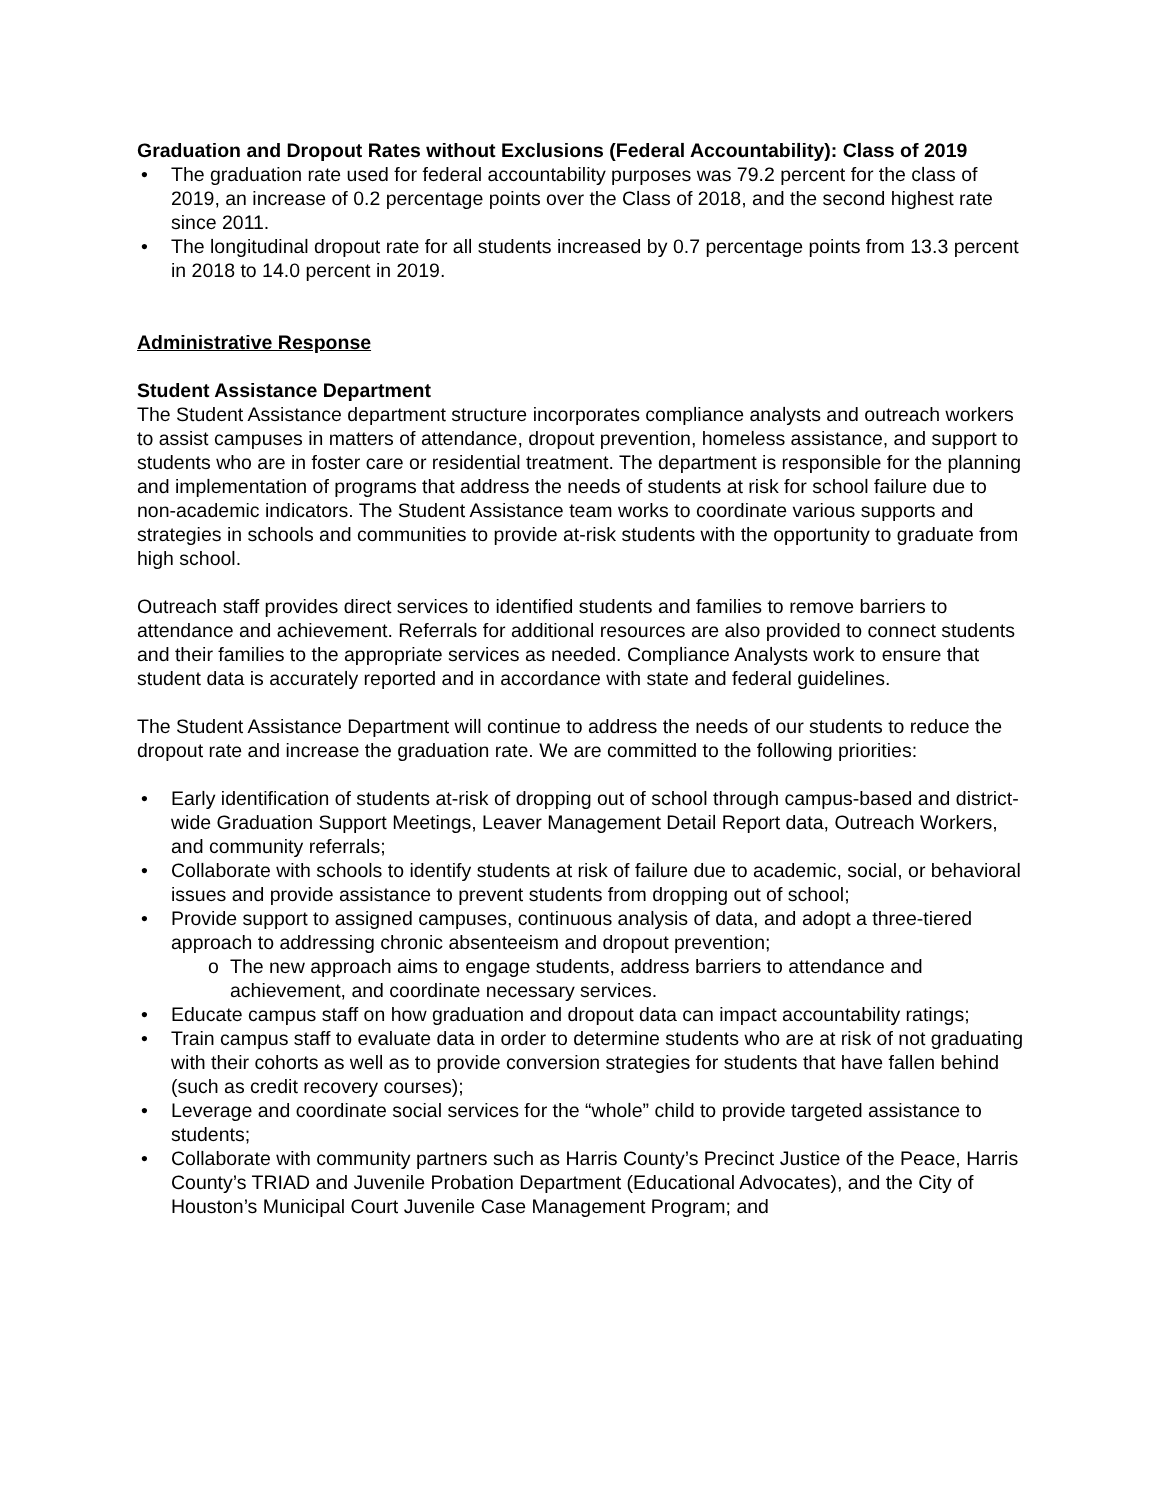Graduation and Dropout Rates without Exclusions (Federal Accountability): Class of 2019
• The graduation rate used for federal accountability purposes was 79.2 percent for the class of 2019, an increase of 0.2 percentage points over the Class of 2018, and the second highest rate since 2011.
• The longitudinal dropout rate for all students increased by 0.7 percentage points from 13.3 percent in 2018 to 14.0 percent in 2019.
Administrative Response
Student Assistance Department
The Student Assistance department structure incorporates compliance analysts and outreach workers to assist campuses in matters of attendance, dropout prevention, homeless assistance, and support to students who are in foster care or residential treatment. The department is responsible for the planning and implementation of programs that address the needs of students at risk for school failure due to non-academic indicators. The Student Assistance team works to coordinate various supports and strategies in schools and communities to provide at-risk students with the opportunity to graduate from high school.
Outreach staff provides direct services to identified students and families to remove barriers to attendance and achievement. Referrals for additional resources are also provided to connect students and their families to the appropriate services as needed. Compliance Analysts work to ensure that student data is accurately reported and in accordance with state and federal guidelines.
The Student Assistance Department will continue to address the needs of our students to reduce the dropout rate and increase the graduation rate. We are committed to the following priorities:
• Early identification of students at-risk of dropping out of school through campus-based and district-wide Graduation Support Meetings, Leaver Management Detail Report data, Outreach Workers, and community referrals;
• Collaborate with schools to identify students at risk of failure due to academic, social, or behavioral issues and provide assistance to prevent students from dropping out of school;
• Provide support to assigned campuses, continuous analysis of data, and adopt a three-tiered approach to addressing chronic absenteeism and dropout prevention;
o The new approach aims to engage students, address barriers to attendance and achievement, and coordinate necessary services.
• Educate campus staff on how graduation and dropout data can impact accountability ratings;
• Train campus staff to evaluate data in order to determine students who are at risk of not graduating with their cohorts as well as to provide conversion strategies for students that have fallen behind (such as credit recovery courses);
• Leverage and coordinate social services for the “whole” child to provide targeted assistance to students;
• Collaborate with community partners such as Harris County’s Precinct Justice of the Peace, Harris County’s TRIAD and Juvenile Probation Department (Educational Advocates), and the City of Houston’s Municipal Court Juvenile Case Management Program; and